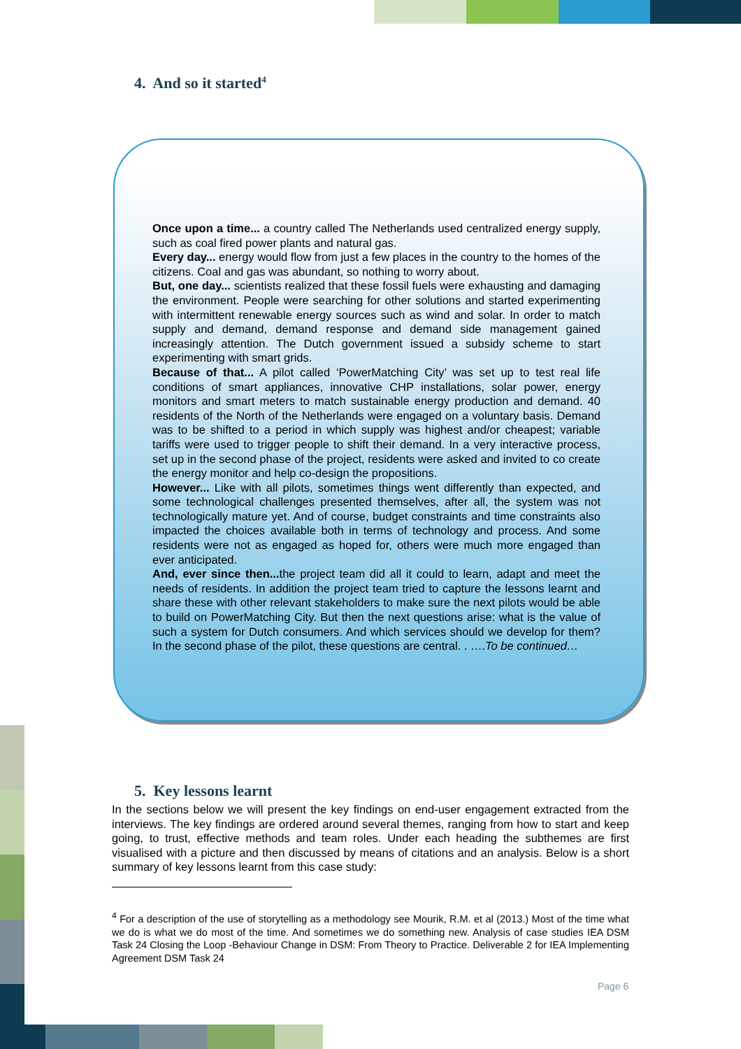4. And so it started<sup>4</sup>
Once upon a time... a country called The Netherlands used centralized energy supply, such as coal fired power plants and natural gas.
Every day... energy would flow from just a few places in the country to the homes of the citizens. Coal and gas was abundant, so nothing to worry about.
But, one day... scientists realized that these fossil fuels were exhausting and damaging the environment. People were searching for other solutions and started experimenting with intermittent renewable energy sources such as wind and solar. In order to match supply and demand, demand response and demand side management gained increasingly attention. The Dutch government issued a subsidy scheme to start experimenting with smart grids.
Because of that... A pilot called ‘PowerMatching City’ was set up to test real life conditions of smart appliances, innovative CHP installations, solar power, energy monitors and smart meters to match sustainable energy production and demand. 40 residents of the North of the Netherlands were engaged on a voluntary basis. Demand was to be shifted to a period in which supply was highest and/or cheapest; variable tariffs were used to trigger people to shift their demand. In a very interactive process, set up in the second phase of the project, residents were asked and invited to co create the energy monitor and help co-design the propositions.
However... Like with all pilots, sometimes things went differently than expected, and some technological challenges presented themselves, after all, the system was not technologically mature yet. And of course, budget constraints and time constraints also impacted the choices available both in terms of technology and process. And some residents were not as engaged as hoped for, others were much more engaged than ever anticipated.
And, ever since then... the project team did all it could to learn, adapt and meet the needs of residents. In addition the project team tried to capture the lessons learnt and share these with other relevant stakeholders to make sure the next pilots would be able to build on PowerMatching City. But then the next questions arise: what is the value of such a system for Dutch consumers. And which services should we develop for them? In the second phase of the pilot, these questions are central. . ….To be continued…
5. Key lessons learnt
In the sections below we will present the key findings on end-user engagement extracted from the interviews. The key findings are ordered around several themes, ranging from how to start and keep going, to trust, effective methods and team roles. Under each heading the subthemes are first visualised with a picture and then discussed by means of citations and an analysis. Below is a short summary of key lessons learnt from this case study:
<sup>4</sup> For a description of the use of storytelling as a methodology see Mourik, R.M. et al (2013.) Most of the time what we do is what we do most of the time. And sometimes we do something new. Analysis of case studies IEA DSM Task 24 Closing the Loop -Behaviour Change in DSM: From Theory to Practice. Deliverable 2 for IEA Implementing Agreement DSM Task 24
Page 6